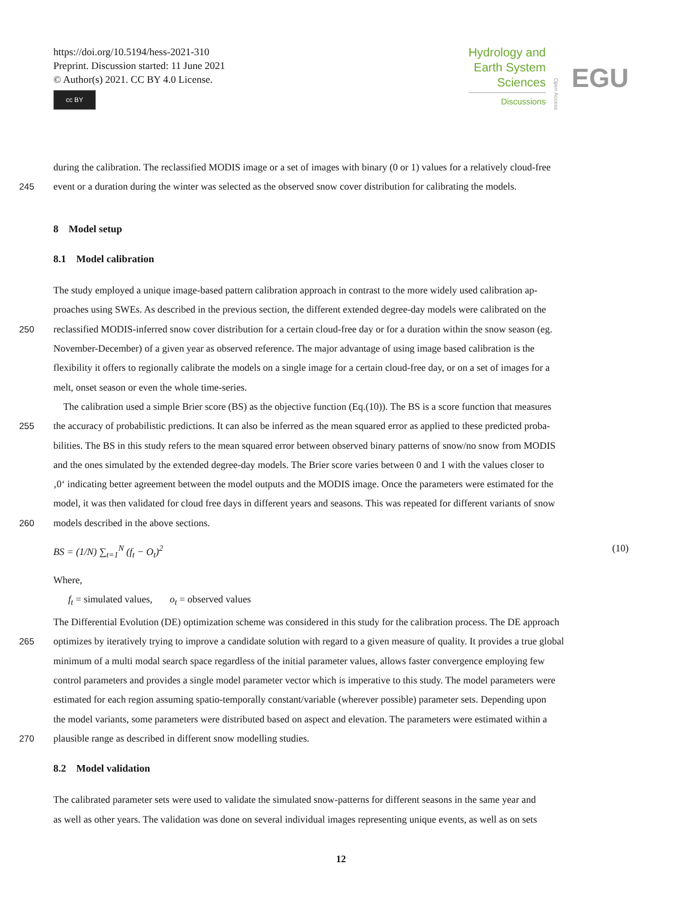https://doi.org/10.5194/hess-2021-310
Preprint. Discussion started: 11 June 2021
© Author(s) 2021. CC BY 4.0 License.
cc BY
Hydrology and
Earth System
Sciences
Discussions
Open Access EGU
during the calibration. The reclassified MODIS image or a set of images with binary (0 or 1) values for a relatively cloud-free
245 event or a duration during the winter was selected as the observed snow cover distribution for calibrating the models.
8 Model setup
8.1 Model calibration
The study employed a unique image-based pattern calibration approach in contrast to the more widely used calibration ap-
proaches using SWEs. As described in the previous section, the different extended degree-day models were calibrated on the
250 reclassified MODIS-inferred snow cover distribution for a certain cloud-free day or for a duration within the snow season (eg.
November-December) of a given year as observed reference. The major advantage of using image based calibration is the
flexibility it offers to regionally calibrate the models on a single image for a certain cloud-free day, or on a set of images for a
melt, onset season or even the whole time-series.
The calibration used a simple Brier score (BS) as the objective function (Eq.(10)). The BS is a score function that measures
255 the accuracy of probabilistic predictions. It can also be inferred as the mean squared error as applied to these predicted proba-
bilities. The BS in this study refers to the mean squared error between observed binary patterns of snow/no snow from MODIS
and the ones simulated by the extended degree-day models. The Brier score varies between 0 and 1 with the values closer to
‚0‘ indicating better agreement between the model outputs and the MODIS image. Once the parameters were estimated for the
model, it was then validated for cloud free days in different years and seasons. This was repeated for different variants of snow
260 models described in the above sections.
BS = (1/N) ∑<sub>t=1</sub><sup>N</sup> (f<sub>t</sub> − O<sub>t</sub>)<sup>2</sup> (10)
Where,
f<sub>t</sub> = simulated values, o<sub>t</sub> = observed values
The Differential Evolution (DE) optimization scheme was considered in this study for the calibration process. The DE approach
265 optimizes by iteratively trying to improve a candidate solution with regard to a given measure of quality. It provides a true global
minimum of a multi modal search space regardless of the initial parameter values, allows faster convergence employing few
control parameters and provides a single model parameter vector which is imperative to this study. The model parameters were
estimated for each region assuming spatio-temporally constant/variable (wherever possible) parameter sets. Depending upon
the model variants, some parameters were distributed based on aspect and elevation. The parameters were estimated within a
270 plausible range as described in different snow modelling studies.
8.2 Model validation
The calibrated parameter sets were used to validate the simulated snow-patterns for different seasons in the same year and
as well as other years. The validation was done on several individual images representing unique events, as well as on sets
12